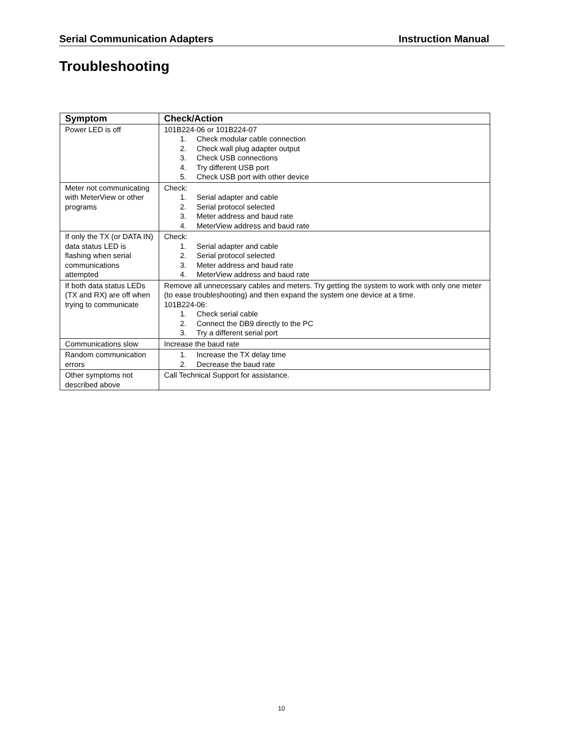Serial Communication Adapters Instruction Manual
Troubleshooting
| Symptom | Check/Action |
| --- | --- |
| Power LED is off | 101B224-06 or 101B224-07 1. Check modular cable connection 2. Check wall plug adapter output 3. Check USB connections 4. Try different USB port 5. Check USB port with other device |
| Meter not communicating with MeterView or other programs | Check: 1. Serial adapter and cable 2. Serial protocol selected 3. Meter address and baud rate 4. MeterView address and baud rate |
| If only the TX (or DATA IN) data status LED is flashing when serial communications attempted | Check: 1. Serial adapter and cable 2. Serial protocol selected 3. Meter address and baud rate 4. MeterView address and baud rate |
| If both data status LEDs (TX and RX) are off when trying to communicate | Remove all unnecessary cables and meters. Try getting the system to work with only one meter (to ease troubleshooting) and then expand the system one device at a time. 101B224-06: 1. Check serial cable 2. Connect the DB9 directly to the PC 3. Try a different serial port |
| Communications slow | Increase the baud rate |
| Random communication errors | 1. Increase the TX delay time 2. Decrease the baud rate |
| Other symptoms not described above | Call Technical Support for assistance. |
10